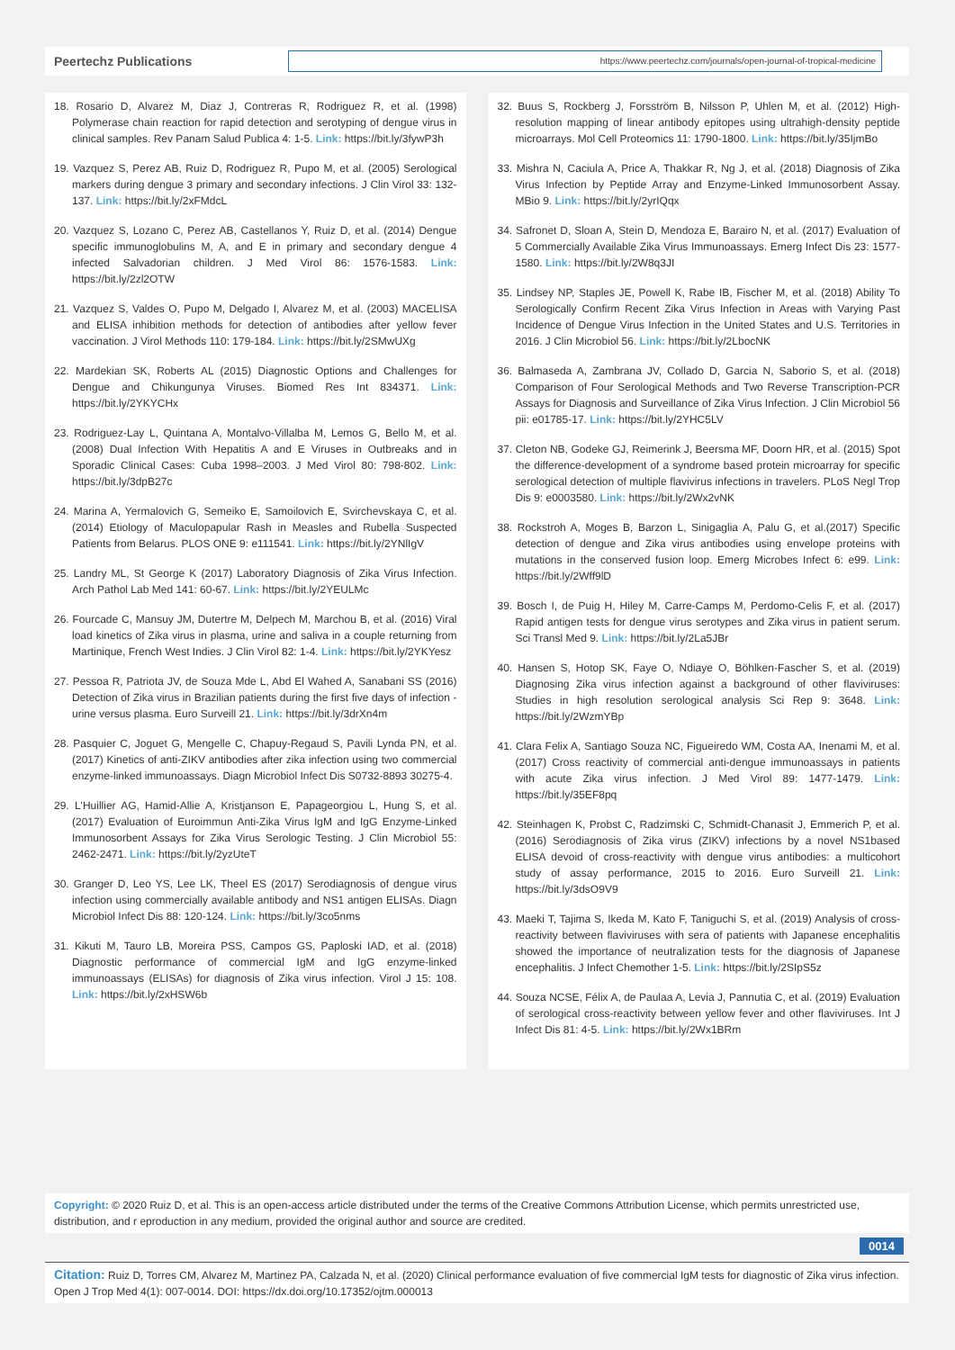Peertechz Publications
https://www.peertechz.com/journals/open-journal-of-tropical-medicine
18. Rosario D, Alvarez M, Diaz J, Contreras R, Rodriguez R, et al. (1998) Polymerase chain reaction for rapid detection and serotyping of dengue virus in clinical samples. Rev Panam Salud Publica 4: 1-5. Link: https://bit.ly/3fywP3h
19. Vazquez S, Perez AB, Ruiz D, Rodriguez R, Pupo M, et al. (2005) Serological markers during dengue 3 primary and secondary infections. J Clin Virol 33: 132-137. Link: https://bit.ly/2xFMdcL
20. Vazquez S, Lozano C, Perez AB, Castellanos Y, Ruiz D, et al. (2014) Dengue specific immunoglobulins M, A, and E in primary and secondary dengue 4 infected Salvadorian children. J Med Virol 86: 1576-1583. Link: https://bit.ly/2zl2OTW
21. Vazquez S, Valdes O, Pupo M, Delgado I, Alvarez M, et al. (2003) MACELISA and ELISA inhibition methods for detection of antibodies after yellow fever vaccination. J Virol Methods 110: 179-184. Link: https://bit.ly/2SMwUXg
22. Mardekian SK, Roberts AL (2015) Diagnostic Options and Challenges for Dengue and Chikungunya Viruses. Biomed Res Int 834371. Link: https://bit.ly/2YKYCHx
23. Rodriguez-Lay L, Quintana A, Montalvo-Villalba M, Lemos G, Bello M, et al. (2008) Dual Infection With Hepatitis A and E Viruses in Outbreaks and in Sporadic Clinical Cases: Cuba 1998–2003. J Med Virol 80: 798-802. Link: https://bit.ly/3dpB27c
24. Marina A, Yermalovich G, Semeiko E, Samoilovich E, Svirchevskaya C, et al. (2014) Etiology of Maculopapular Rash in Measles and Rubella Suspected Patients from Belarus. PLOS ONE 9: e111541. Link: https://bit.ly/2YNlIgV
25. Landry ML, St George K (2017) Laboratory Diagnosis of Zika Virus Infection. Arch Pathol Lab Med 141: 60-67. Link: https://bit.ly/2YEULMc
26. Fourcade C, Mansuy JM, Dutertre M, Delpech M, Marchou B, et al. (2016) Viral load kinetics of Zika virus in plasma, urine and saliva in a couple returning from Martinique, French West Indies. J Clin Virol 82: 1-4. Link: https://bit.ly/2YKYesz
27. Pessoa R, Patriota JV, de Souza Mde L, Abd El Wahed A, Sanabani SS (2016) Detection of Zika virus in Brazilian patients during the first five days of infection - urine versus plasma. Euro Surveill 21. Link: https://bit.ly/3drXn4m
28. Pasquier C, Joguet G, Mengelle C, Chapuy-Regaud S, Pavili Lynda PN, et al. (2017) Kinetics of anti-ZIKV antibodies after zika infection using two commercial enzyme-linked immunoassays. Diagn Microbiol Infect Dis S0732-8893 30275-4.
29. L'Huillier AG, Hamid-Allie A, Kristjanson E, Papageorgiou L, Hung S, et al. (2017) Evaluation of Euroimmun Anti-Zika Virus IgM and IgG Enzyme-Linked Immunosorbent Assays for Zika Virus Serologic Testing. J Clin Microbiol 55: 2462-2471. Link: https://bit.ly/2yzUteT
30. Granger D, Leo YS, Lee LK, Theel ES (2017) Serodiagnosis of dengue virus infection using commercially available antibody and NS1 antigen ELISAs. Diagn Microbiol Infect Dis 88: 120-124. Link: https://bit.ly/3co5nms
31. Kikuti M, Tauro LB, Moreira PSS, Campos GS, Paploski IAD, et al. (2018) Diagnostic performance of commercial IgM and IgG enzyme-linked immunoassays (ELISAs) for diagnosis of Zika virus infection. Virol J 15: 108. Link: https://bit.ly/2xHSW6b
32. Buus S, Rockberg J, Forsström B, Nilsson P, Uhlen M, et al. (2012) High-resolution mapping of linear antibody epitopes using ultrahigh-density peptide microarrays. Mol Cell Proteomics 11: 1790-1800. Link: https://bit.ly/35IjmBo
33. Mishra N, Caciula A, Price A, Thakkar R, Ng J, et al. (2018) Diagnosis of Zika Virus Infection by Peptide Array and Enzyme-Linked Immunosorbent Assay. MBio 9. Link: https://bit.ly/2yrIQqx
34. Safronet D, Sloan A, Stein D, Mendoza E, Barairo N, et al. (2017) Evaluation of 5 Commercially Available Zika Virus Immunoassays. Emerg Infect Dis 23: 1577-1580. Link: https://bit.ly/2W8q3JI
35. Lindsey NP, Staples JE, Powell K, Rabe IB, Fischer M, et al. (2018) Ability To Serologically Confirm Recent Zika Virus Infection in Areas with Varying Past Incidence of Dengue Virus Infection in the United States and U.S. Territories in 2016. J Clin Microbiol 56. Link: https://bit.ly/2LbocNK
36. Balmaseda A, Zambrana JV, Collado D, Garcia N, Saborio S, et al. (2018) Comparison of Four Serological Methods and Two Reverse Transcription-PCR Assays for Diagnosis and Surveillance of Zika Virus Infection. J Clin Microbiol 56 pii: e01785-17. Link: https://bit.ly/2YHC5LV
37. Cleton NB, Godeke GJ, Reimerink J, Beersma MF, Doorn HR, et al. (2015) Spot the difference-development of a syndrome based protein microarray for specific serological detection of multiple flavivirus infections in travelers. PLoS Negl Trop Dis 9: e0003580. Link: https://bit.ly/2Wx2vNK
38. Rockstroh A, Moges B, Barzon L, Sinigaglia A, Palu G, et al.(2017) Specific detection of dengue and Zika virus antibodies using envelope proteins with mutations in the conserved fusion loop. Emerg Microbes Infect 6: e99. Link: https://bit.ly/2Wff9lD
39. Bosch I, de Puig H, Hiley M, Carre-Camps M, Perdomo-Celis F, et al. (2017) Rapid antigen tests for dengue virus serotypes and Zika virus in patient serum. Sci Transl Med 9. Link: https://bit.ly/2La5JBr
40. Hansen S, Hotop SK, Faye O, Ndiaye O, Böhlken-Fascher S, et al. (2019) Diagnosing Zika virus infection against a background of other flaviviruses: Studies in high resolution serological analysis Sci Rep 9: 3648. Link: https://bit.ly/2WzmYBp
41. Clara Felix A, Santiago Souza NC, Figueiredo WM, Costa AA, Inenami M, et al. (2017) Cross reactivity of commercial anti-dengue immunoassays in patients with acute Zika virus infection. J Med Virol 89: 1477-1479. Link: https://bit.ly/35EF8pq
42. Steinhagen K, Probst C, Radzimski C, Schmidt-Chanasit J, Emmerich P, et al. (2016) Serodiagnosis of Zika virus (ZIKV) infections by a novel NS1based ELISA devoid of cross-reactivity with dengue virus antibodies: a multicohort study of assay performance, 2015 to 2016. Euro Surveill 21. Link: https://bit.ly/3dsO9V9
43. Maeki T, Tajima S, Ikeda M, Kato F, Taniguchi S, et al. (2019) Analysis of cross-reactivity between flaviviruses with sera of patients with Japanese encephalitis showed the importance of neutralization tests for the diagnosis of Japanese encephalitis. J Infect Chemother 1-5. Link: https://bit.ly/2SIpS5z
44. Souza NCSE, Félix A, de Paulaa A, Levia J, Pannutia C, et al. (2019) Evaluation of serological cross-reactivity between yellow fever and other flaviviruses. Int J Infect Dis 81: 4-5. Link: https://bit.ly/2Wx1BRm
Copyright: © 2020 Ruiz D, et al. This is an open-access article distributed under the terms of the Creative Commons Attribution License, which permits unrestricted use, distribution, and r eproduction in any medium, provided the original author and source are credited.
0014
Citation: Ruiz D, Torres CM, Alvarez M, Martinez PA, Calzada N, et al. (2020) Clinical performance evaluation of five commercial IgM tests for diagnostic of Zika virus infection. Open J Trop Med 4(1): 007-0014. DOI: https://dx.doi.org/10.17352/ojtm.000013